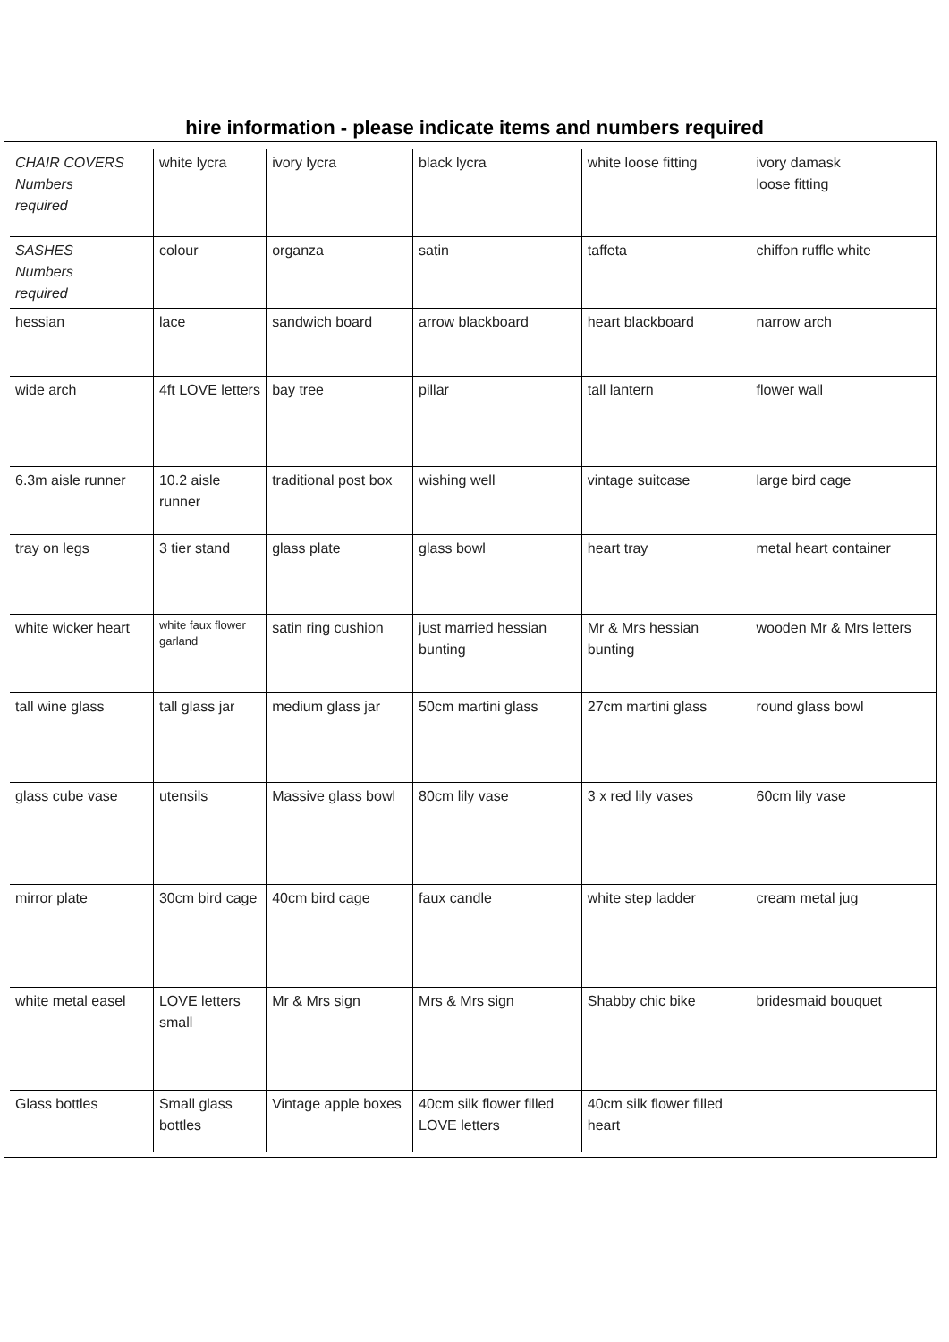hire information - please indicate items and numbers required
| CHAIR COVERS Numbers required | white lycra | ivory lycra | black lycra | white loose fitting | ivory damask loose fitting |
| SASHES Numbers required | colour | organza | satin | taffeta | chiffon ruffle white |
| hessian | lace | sandwich board | arrow blackboard | heart blackboard | narrow arch |
| wide arch | 4ft LOVE letters | bay tree | pillar | tall lantern | flower wall |
| 6.3m aisle runner | 10.2 aisle runner | traditional post box | wishing well | vintage suitcase | large bird cage |
| tray on legs | 3 tier stand | glass plate | glass bowl | heart tray | metal heart container |
| white wicker heart | white faux flower garland | satin ring cushion | just married hessian bunting | Mr & Mrs hessian bunting | wooden Mr & Mrs letters |
| tall wine glass | tall glass jar | medium glass jar | 50cm martini glass | 27cm martini glass | round glass bowl |
| glass cube vase | utensils | Massive glass bowl | 80cm lily vase | 3 x red lily vases | 60cm lily vase |
| mirror plate | 30cm bird cage | 40cm bird cage | faux candle | white step ladder | cream metal jug |
| white metal easel | LOVE letters small | Mr & Mrs sign | Mrs & Mrs sign | Shabby chic bike | bridesmaid bouquet |
| Glass bottles | Small glass bottles | Vintage apple boxes | 40cm silk flower filled LOVE letters | 40cm silk flower filled heart | |